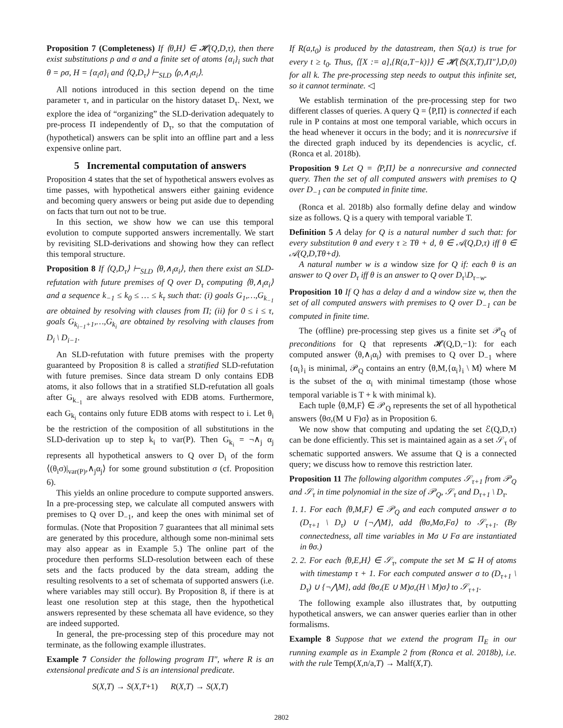Proposition 7 (Completeness) If ⟨θ,H⟩ ∈ 𝓗(Q,D,τ), then there exist substitutions ρ and σ and a finite set of atoms {α<sub>i</sub>}<sub>i</sub> such that θ = ρσ, H = {α<sub>i</sub>σ}<sub>i</sub> and ⟨Q,D<sub>τ</sub>⟩ ⊢<sub>SLD</sub> ⟨ρ,∧<sub>i</sub>α<sub>i</sub>⟩.
All notions introduced in this section depend on the time parameter τ, and in particular on the history dataset D<sub>τ</sub>. Next, we explore the idea of “organizing” the SLD-derivation adequately to pre-process Π independently of D<sub>τ</sub>, so that the computation of (hypothetical) answers can be split into an offline part and a less expensive online part.
5 Incremental computation of answers
Proposition 4 states that the set of hypothetical answers evolves as time passes, with hypothetical answers either gaining evidence and becoming query answers or being put aside due to depending on facts that turn out not to be true.
In this section, we show how we can use this temporal evolution to compute supported answers incrementally. We start by revisiting SLD-derivations and showing how they can reflect this temporal structure.
Proposition 8 If ⟨Q,D<sub>τ</sub>⟩ ⊢<sub>SLD</sub> ⟨θ,∧<sub>i</sub>α<sub>i</sub>⟩, then there exist an SLD-refutation with future premises of Q over D<sub>τ</sub> computing ⟨θ,∧<sub>i</sub>α<sub>i</sub>⟩ and a sequence k<sub>−1</sub> ≤ k<sub>0</sub> ≤ … ≤ k<sub>τ</sub> such that: (i) goals G<sub>1</sub>,…,G<sub>k<sub>−1</sub></sub> are obtained by resolving with clauses from Π; (ii) for 0 ≤ i ≤ τ, goals G<sub>k<sub>i−1</sub>+1</sub>,…,G<sub>k<sub>i</sub></sub> are obtained by resolving with clauses from D<sub>i</sub> \ D<sub>i−1</sub>.
An SLD-refutation with future premises with the property guaranteed by Proposition 8 is called a stratified SLD-refutation with future premises. Since data stream D only contains EDB atoms, it also follows that in a stratified SLD-refutation all goals after G<sub>k<sub>−1</sub></sub> are always resolved with EDB atoms. Furthermore, each G<sub>k<sub>i</sub></sub> contains only future EDB atoms with respect to i. Let θ<sub>i</sub> be the restriction of the composition of all substitutions in the SLD-derivation up to step k<sub>i</sub> to var(P). Then G<sub>k<sub>i</sub></sub> = ¬∧<sub>j</sub> α<sub>j</sub> represents all hypothetical answers to Q over D<sub>i</sub> of the form ⟨(θ<sub>i</sub>σ)|<sub>var(P)</sub>,∧<sub>j</sub>α<sub>j</sub>⟩ for some ground substitution σ (cf. Proposition 6).
This yields an online procedure to compute supported answers. In a pre-processing step, we calculate all computed answers with premises to Q over D<sub>−1</sub>, and keep the ones with minimal set of formulas. (Note that Proposition 7 guarantees that all minimal sets are generated by this procedure, although some non-minimal sets may also appear as in Example 5.) The online part of the procedure then performs SLD-resolution between each of these sets and the facts produced by the data stream, adding the resulting resolvents to a set of schemata of supported answers (i.e. where variables may still occur). By Proposition 8, if there is at least one resolution step at this stage, then the hypothetical answers represented by these schemata all have evidence, so they are indeed supported.
In general, the pre-processing step of this procedure may not terminate, as the following example illustrates.
Example 7 Consider the following program Π″, where R is an extensional predicate and S is an intensional predicate.
S(X,T) → S(X,T+1) R(X,T) → S(X,T)
If R(a,t<sub>0</sub>) is produced by the datastream, then S(a,t) is true for every t ≥ t<sub>0</sub>. Thus, ⟨[X := a],{R(a,T−k)}⟩ ∈ 𝓗(⟨S(X,T),Π″⟩,D,0) for all k. The pre-processing step needs to output this infinite set, so it cannot terminate. ◁
We establish termination of the pre-processing step for two different classes of queries. A query Q = ⟨P,Π⟩ is connected if each rule in P contains at most one temporal variable, which occurs in the head whenever it occurs in the body; and it is nonrecursive if the directed graph induced by its dependencies is acyclic, cf. (Ronca et al. 2018b).
Proposition 9 Let Q = ⟨P,Π⟩ be a nonrecursive and connected query. Then the set of all computed answers with premises to Q over D<sub>−1</sub> can be computed in finite time.
(Ronca et al. 2018b) also formally define delay and window size as follows. Q is a query with temporal variable T.
Definition 5 A delay for Q is a natural number d such that: for every substitution θ and every τ ≥ Tθ + d, θ ∈ 𝒜(Q,D,τ) iff θ ∈ 𝒜(Q,D,Tθ+d).
A natural number w is a window size for Q if: each θ is an answer to Q over D<sub>τ</sub> iff θ is an answer to Q over D<sub>τ</sub>\D<sub>τ−w</sub>.
Proposition 10 If Q has a delay d and a window size w, then the set of all computed answers with premises to Q over D<sub>−1</sub> can be computed in finite time.
The (offline) pre-processing step gives us a finite set 𝒫<sub>Q</sub> of preconditions for Q that represents 𝓗(Q,D,−1): for each computed answer ⟨θ,∧<sub>i</sub>α<sub>i</sub>⟩ with premises to Q over D<sub>−1</sub> where {α<sub>i</sub>}<sub>i</sub> is minimal, 𝒫<sub>Q</sub> contains an entry ⟨θ,M,{α<sub>i</sub>}<sub>i</sub> \ M⟩ where M is the subset of the α<sub>i</sub> with minimal timestamp (those whose temporal variable is T + k with minimal k).
Each tuple ⟨θ,M,F⟩ ∈ 𝒫<sub>Q</sub> represents the set of all hypothetical answers ⟨θσ,(M ∪ F)σ⟩ as in Proposition 6.
We now show that computing and updating the set ℰ(Q,D,τ) can be done efficiently. This set is maintained again as a set 𝒮<sub>τ</sub> of schematic supported answers. We assume that Q is a connected query; we discuss how to remove this restriction later.
Proposition 11 The following algorithm computes 𝒮<sub>τ+1</sub> from 𝒫<sub>Q</sub> and 𝒮<sub>τ</sub> in time polynomial in the size of 𝒫<sub>Q</sub>, 𝒮<sub>τ</sub> and D<sub>τ+1</sub> \ D<sub>τ</sub>.
1. 1. For each ⟨θ,M,F⟩ ∈ 𝒫<sub>Q</sub> and each computed answer σ to (D<sub>τ+1</sub> \ D<sub>τ</sub>) ∪ {¬⋀M}, add ⟨θσ,Mσ,Fσ⟩ to 𝒮<sub>τ+1</sub>. (By connectedness, all time variables in Mσ ∪ Fσ are instantiated in θσ.)
2. 2. For each ⟨θ,E,H⟩ ∈ 𝒮<sub>τ</sub>, compute the set M ⊆ H of atoms with timestamp τ + 1. For each computed answer σ to (D<sub>τ+1</sub> \ D<sub>τ</sub>) ∪ {¬⋀M}, add ⟨θσ,(E ∪ M)σ,(H \ M)σ⟩ to 𝒮<sub>τ+1</sub>.
The following example also illustrates that, by outputting hypothetical answers, we can answer queries earlier than in other formalisms.
Example 8 Suppose that we extend the program Π<sub>E</sub> in our running example as in Example 2 from (Ronca et al. 2018b), i.e. with the rule Temp(X,n/a,T) → Malf(X,T).
2802